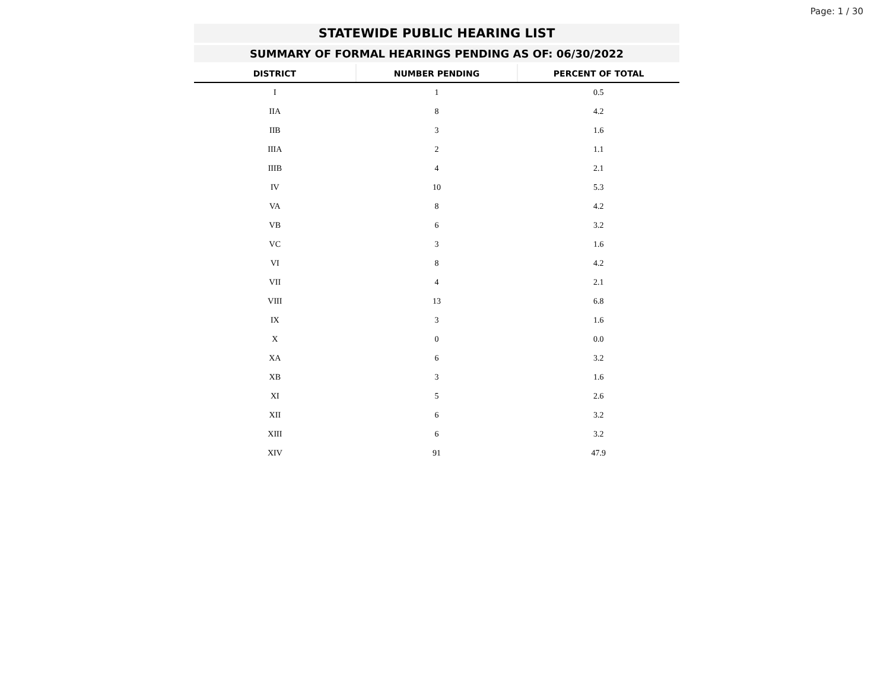Page: 1 / 30
STATEWIDE PUBLIC HEARING LIST
SUMMARY OF FORMAL HEARINGS PENDING AS OF: 06/30/2022
| DISTRICT | NUMBER PENDING | PERCENT OF TOTAL |
| --- | --- | --- |
| I | 1 | 0.5 |
| IIA | 8 | 4.2 |
| IIB | 3 | 1.6 |
| IIIA | 2 | 1.1 |
| IIIB | 4 | 2.1 |
| IV | 10 | 5.3 |
| VA | 8 | 4.2 |
| VB | 6 | 3.2 |
| VC | 3 | 1.6 |
| VI | 8 | 4.2 |
| VII | 4 | 2.1 |
| VIII | 13 | 6.8 |
| IX | 3 | 1.6 |
| X | 0 | 0.0 |
| XA | 6 | 3.2 |
| XB | 3 | 1.6 |
| XI | 5 | 2.6 |
| XII | 6 | 3.2 |
| XIII | 6 | 3.2 |
| XIV | 91 | 47.9 |